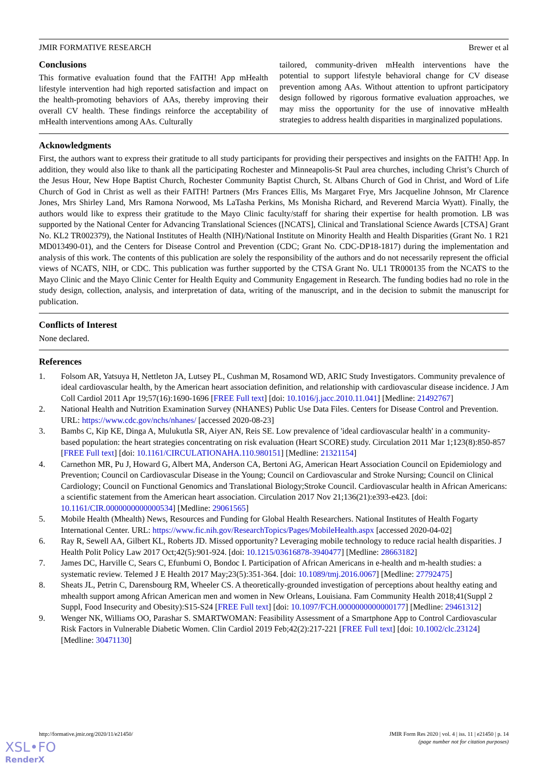JMIR FORMATIVE RESEARCH Brewer et al
Conclusions
This formative evaluation found that the FAITH! App mHealth lifestyle intervention had high reported satisfaction and impact on the health-promoting behaviors of AAs, thereby improving their overall CV health. These findings reinforce the acceptability of mHealth interventions among AAs. Culturally
tailored, community-driven mHealth interventions have the potential to support lifestyle behavioral change for CV disease prevention among AAs. Without attention to upfront participatory design followed by rigorous formative evaluation approaches, we may miss the opportunity for the use of innovative mHealth strategies to address health disparities in marginalized populations.
Acknowledgments
First, the authors want to express their gratitude to all study participants for providing their perspectives and insights on the FAITH! App. In addition, they would also like to thank all the participating Rochester and Minneapolis-St Paul area churches, including Christ’s Church of the Jesus Hour, New Hope Baptist Church, Rochester Community Baptist Church, St. Albans Church of God in Christ, and Word of Life Church of God in Christ as well as their FAITH! Partners (Mrs Frances Ellis, Ms Margaret Frye, Mrs Jacqueline Johnson, Mr Clarence Jones, Mrs Shirley Land, Mrs Ramona Norwood, Ms LaTasha Perkins, Ms Monisha Richard, and Reverend Marcia Wyatt). Finally, the authors would like to express their gratitude to the Mayo Clinic faculty/staff for sharing their expertise for health promotion. LB was supported by the National Center for Advancing Translational Sciences ([NCATS], Clinical and Translational Science Awards [CTSA] Grant No. KL2 TR002379), the National Institutes of Health (NIH)/National Institute on Minority Health and Health Disparities (Grant No. 1 R21 MD013490-01), and the Centers for Disease Control and Prevention (CDC; Grant No. CDC-DP18-1817) during the implementation and analysis of this work. The contents of this publication are solely the responsibility of the authors and do not necessarily represent the official views of NCATS, NIH, or CDC. This publication was further supported by the CTSA Grant No. UL1 TR000135 from the NCATS to the Mayo Clinic and the Mayo Clinic Center for Health Equity and Community Engagement in Research. The funding bodies had no role in the study design, collection, analysis, and interpretation of data, writing of the manuscript, and in the decision to submit the manuscript for publication.
Conflicts of Interest
None declared.
References
1. Folsom AR, Yatsuya H, Nettleton JA, Lutsey PL, Cushman M, Rosamond WD, ARIC Study Investigators. Community prevalence of ideal cardiovascular health, by the American heart association definition, and relationship with cardiovascular disease incidence. J Am Coll Cardiol 2011 Apr 19;57(16):1690-1696 [FREE Full text] [doi: 10.1016/j.jacc.2010.11.041] [Medline: 21492767]
2. National Health and Nutrition Examination Survey (NHANES) Public Use Data Files. Centers for Disease Control and Prevention. URL: https://www.cdc.gov/nchs/nhanes/ [accessed 2020-08-23]
3. Bambs C, Kip KE, Dinga A, Mulukutla SR, Aiyer AN, Reis SE. Low prevalence of 'ideal cardiovascular health' in a community-based population: the heart strategies concentrating on risk evaluation (Heart SCORE) study. Circulation 2011 Mar 1;123(8):850-857 [FREE Full text] [doi: 10.1161/CIRCULATIONAHA.110.980151] [Medline: 21321154]
4. Carnethon MR, Pu J, Howard G, Albert MA, Anderson CA, Bertoni AG, American Heart Association Council on Epidemiology and Prevention; Council on Cardiovascular Disease in the Young; Council on Cardiovascular and Stroke Nursing; Council on Clinical Cardiology; Council on Functional Genomics and Translational Biology;Stroke Council. Cardiovascular health in African Americans: a scientific statement from the American heart association. Circulation 2017 Nov 21;136(21):e393-e423. [doi: 10.1161/CIR.0000000000000534] [Medline: 29061565]
5. Mobile Health (Mhealth) News, Resources and Funding for Global Health Researchers. National Institutes of Health Fogarty International Center. URL: https://www.fic.nih.gov/ResearchTopics/Pages/MobileHealth.aspx [accessed 2020-04-02]
6. Ray R, Sewell AA, Gilbert KL, Roberts JD. Missed opportunity? Leveraging mobile technology to reduce racial health disparities. J Health Polit Policy Law 2017 Oct;42(5):901-924. [doi: 10.1215/03616878-3940477] [Medline: 28663182]
7. James DC, Harville C, Sears C, Efunbumi O, Bondoc I. Participation of African Americans in e-health and m-health studies: a systematic review. Telemed J E Health 2017 May;23(5):351-364. [doi: 10.1089/tmj.2016.0067] [Medline: 27792475]
8. Sheats JL, Petrin C, Darensbourg RM, Wheeler CS. A theoretically-grounded investigation of perceptions about healthy eating and mhealth support among African American men and women in New Orleans, Louisiana. Fam Community Health 2018;41(Suppl 2 Suppl, Food Insecurity and Obesity):S15-S24 [FREE Full text] [doi: 10.1097/FCH.0000000000000177] [Medline: 29461312]
9. Wenger NK, Williams OO, Parashar S. SMARTWOMAN: Feasibility Assessment of a Smartphone App to Control Cardiovascular Risk Factors in Vulnerable Diabetic Women. Clin Cardiol 2019 Feb;42(2):217-221 [FREE Full text] [doi: 10.1002/clc.23124] [Medline: 30471130]
http://formative.jmir.org/2020/11/e21450/ JMIR Form Res 2020 | vol. 4 | iss. 11 | e21450 | p. 14
(page number not for citation purposes)
XSL•FO
RenderX